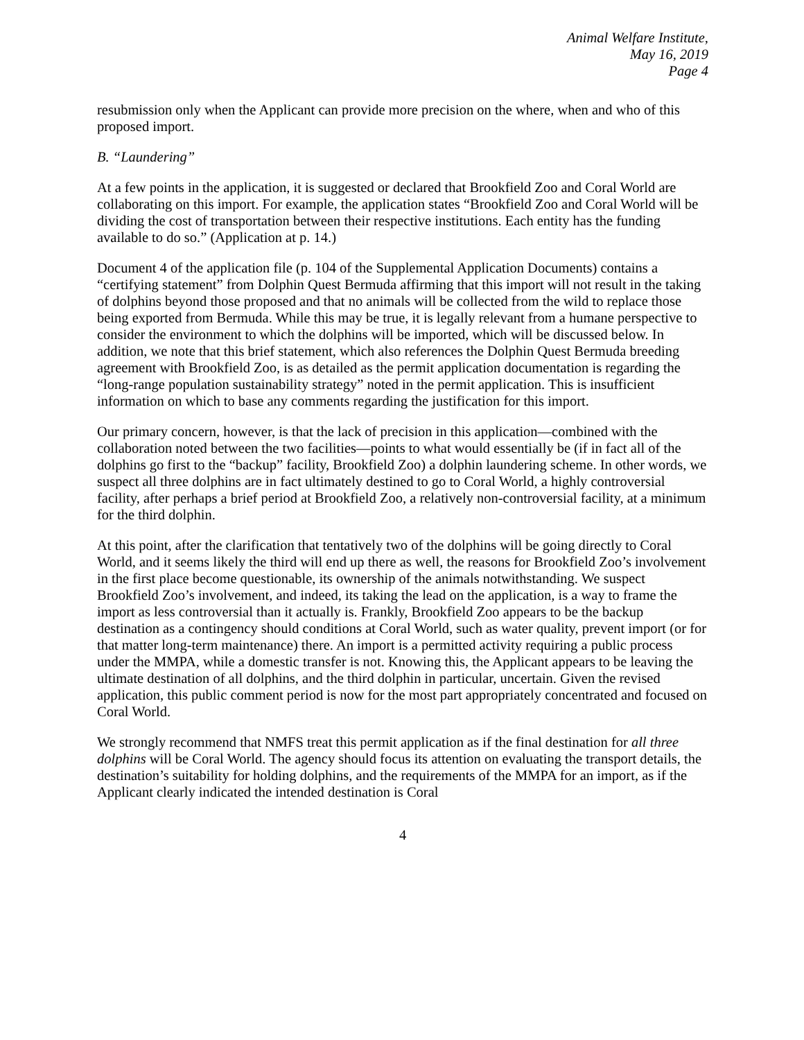Animal Welfare Institute,
May 16, 2019
Page 4
resubmission only when the Applicant can provide more precision on the where, when and who of this proposed import.
B. “Laundering”
At a few points in the application, it is suggested or declared that Brookfield Zoo and Coral World are collaborating on this import. For example, the application states “Brookfield Zoo and Coral World will be dividing the cost of transportation between their respective institutions. Each entity has the funding available to do so.” (Application at p. 14.)
Document 4 of the application file (p. 104 of the Supplemental Application Documents) contains a “certifying statement” from Dolphin Quest Bermuda affirming that this import will not result in the taking of dolphins beyond those proposed and that no animals will be collected from the wild to replace those being exported from Bermuda. While this may be true, it is legally relevant from a humane perspective to consider the environment to which the dolphins will be imported, which will be discussed below. In addition, we note that this brief statement, which also references the Dolphin Quest Bermuda breeding agreement with Brookfield Zoo, is as detailed as the permit application documentation is regarding the “long-range population sustainability strategy” noted in the permit application. This is insufficient information on which to base any comments regarding the justification for this import.
Our primary concern, however, is that the lack of precision in this application—combined with the collaboration noted between the two facilities—points to what would essentially be (if in fact all of the dolphins go first to the “backup” facility, Brookfield Zoo) a dolphin laundering scheme. In other words, we suspect all three dolphins are in fact ultimately destined to go to Coral World, a highly controversial facility, after perhaps a brief period at Brookfield Zoo, a relatively non-controversial facility, at a minimum for the third dolphin.
At this point, after the clarification that tentatively two of the dolphins will be going directly to Coral World, and it seems likely the third will end up there as well, the reasons for Brookfield Zoo’s involvement in the first place become questionable, its ownership of the animals notwithstanding. We suspect Brookfield Zoo’s involvement, and indeed, its taking the lead on the application, is a way to frame the import as less controversial than it actually is. Frankly, Brookfield Zoo appears to be the backup destination as a contingency should conditions at Coral World, such as water quality, prevent import (or for that matter long-term maintenance) there. An import is a permitted activity requiring a public process under the MMPA, while a domestic transfer is not. Knowing this, the Applicant appears to be leaving the ultimate destination of all dolphins, and the third dolphin in particular, uncertain. Given the revised application, this public comment period is now for the most part appropriately concentrated and focused on Coral World.
We strongly recommend that NMFS treat this permit application as if the final destination for all three dolphins will be Coral World. The agency should focus its attention on evaluating the transport details, the destination’s suitability for holding dolphins, and the requirements of the MMPA for an import, as if the Applicant clearly indicated the intended destination is Coral
4